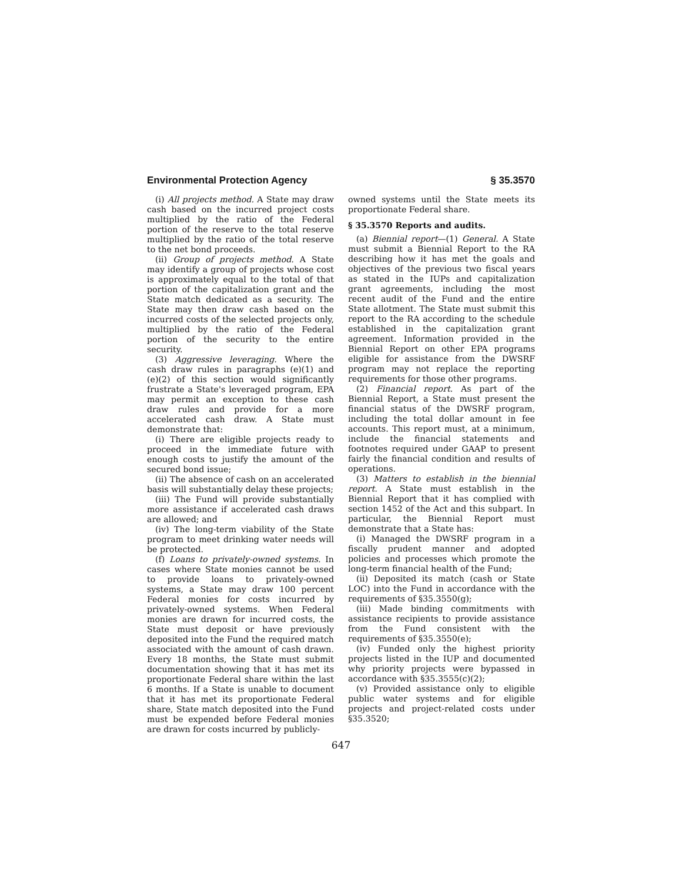Environmental Protection Agency § 35.3570
(i) All projects method. A State may draw cash based on the incurred project costs multiplied by the ratio of the Federal portion of the reserve to the total reserve multiplied by the ratio of the total reserve to the net bond proceeds.
(ii) Group of projects method. A State may identify a group of projects whose cost is approximately equal to the total of that portion of the capitalization grant and the State match dedicated as a security. The State may then draw cash based on the incurred costs of the selected projects only, multiplied by the ratio of the Federal portion of the security to the entire security.
(3) Aggressive leveraging. Where the cash draw rules in paragraphs (e)(1) and (e)(2) of this section would significantly frustrate a State's leveraged program, EPA may permit an exception to these cash draw rules and provide for a more accelerated cash draw. A State must demonstrate that:
(i) There are eligible projects ready to proceed in the immediate future with enough costs to justify the amount of the secured bond issue;
(ii) The absence of cash on an accelerated basis will substantially delay these projects;
(iii) The Fund will provide substantially more assistance if accelerated cash draws are allowed; and
(iv) The long-term viability of the State program to meet drinking water needs will be protected.
(f) Loans to privately-owned systems. In cases where State monies cannot be used to provide loans to privately-owned systems, a State may draw 100 percent Federal monies for costs incurred by privately-owned systems. When Federal monies are drawn for incurred costs, the State must deposit or have previously deposited into the Fund the required match associated with the amount of cash drawn. Every 18 months, the State must submit documentation showing that it has met its proportionate Federal share within the last 6 months. If a State is unable to document that it has met its proportionate Federal share, State match deposited into the Fund must be expended before Federal monies are drawn for costs incurred by publicly-
owned systems until the State meets its proportionate Federal share.
§ 35.3570 Reports and audits.
(a) Biennial report—(1) General. A State must submit a Biennial Report to the RA describing how it has met the goals and objectives of the previous two fiscal years as stated in the IUPs and capitalization grant agreements, including the most recent audit of the Fund and the entire State allotment. The State must submit this report to the RA according to the schedule established in the capitalization grant agreement. Information provided in the Biennial Report on other EPA programs eligible for assistance from the DWSRF program may not replace the reporting requirements for those other programs.
(2) Financial report. As part of the Biennial Report, a State must present the financial status of the DWSRF program, including the total dollar amount in fee accounts. This report must, at a minimum, include the financial statements and footnotes required under GAAP to present fairly the financial condition and results of operations.
(3) Matters to establish in the biennial report. A State must establish in the Biennial Report that it has complied with section 1452 of the Act and this subpart. In particular, the Biennial Report must demonstrate that a State has:
(i) Managed the DWSRF program in a fiscally prudent manner and adopted policies and processes which promote the long-term financial health of the Fund;
(ii) Deposited its match (cash or State LOC) into the Fund in accordance with the requirements of §35.3550(g);
(iii) Made binding commitments with assistance recipients to provide assistance from the Fund consistent with the requirements of §35.3550(e);
(iv) Funded only the highest priority projects listed in the IUP and documented why priority projects were bypassed in accordance with §35.3555(c)(2);
(v) Provided assistance only to eligible public water systems and for eligible projects and project-related costs under §35.3520;
647